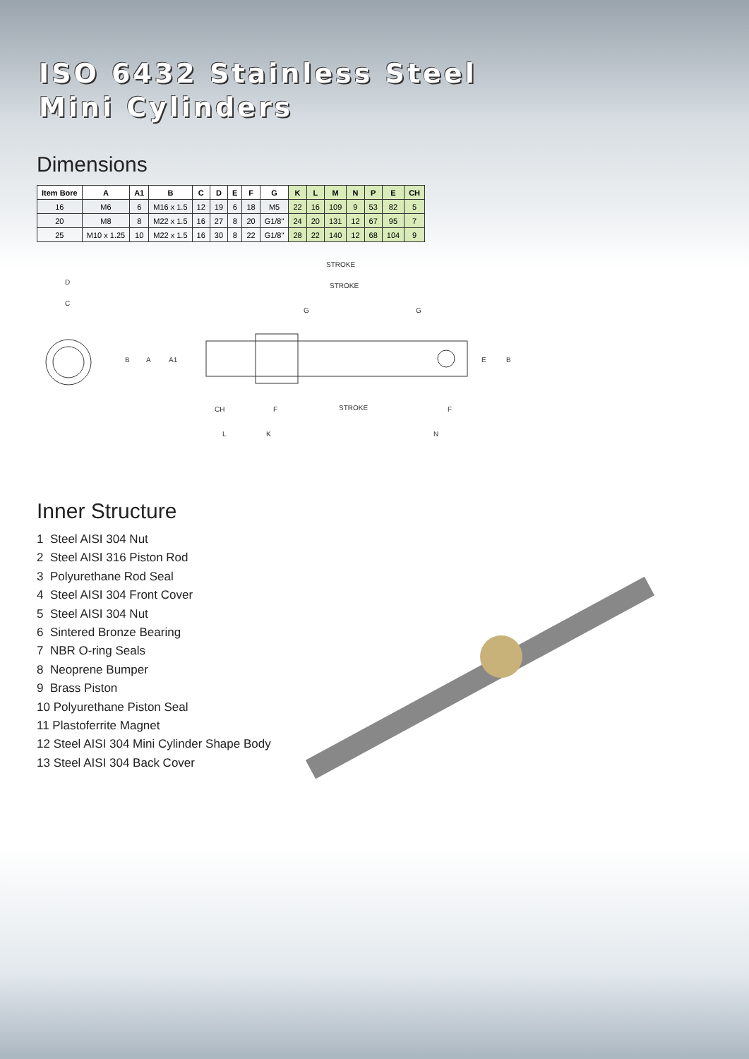ISO 6432 Stainless Steel
Mini Cylinders
Dimensions
| Item Bore | A | A1 | B | C | D | E | F | G | K | L | M | N | P | E | CH |
| --- | --- | --- | --- | --- | --- | --- | --- | --- | --- | --- | --- | --- | --- | --- | --- |
| 16 | M6 | 6 | M16 x 1.5 | 12 | 19 | 6 | 18 | M5 | 22 | 16 | 109 | 9 | 53 | 82 | 5 |
| 20 | M8 | 8 | M22 x 1.5 | 16 | 27 | 8 | 20 | G1/8" | 24 | 20 | 131 | 12 | 67 | 95 | 7 |
| 25 | M10 x 1.25 | 10 | M22 x 1.5 | 16 | 30 | 8 | 22 | G1/8" | 28 | 22 | 140 | 12 | 68 | 104 | 9 |
D
C
STROKE
STROKE
G
G
B
A
A1
E
B
CH
F
STROKE
F
L
K
N
Inner Structure
1 Steel AISI 304 Nut
2 Steel AISI 316 Piston Rod
3 Polyurethane Rod Seal
4 Steel AISI 304 Front Cover
5 Steel AISI 304 Nut
6 Sintered Bronze Bearing
7 NBR O-ring Seals
8 Neoprene Bumper
9 Brass Piston
10 Polyurethane Piston Seal
11 Plastoferrite Magnet
12 Steel AISI 304 Mini Cylinder Shape Body
13 Steel AISI 304 Back Cover